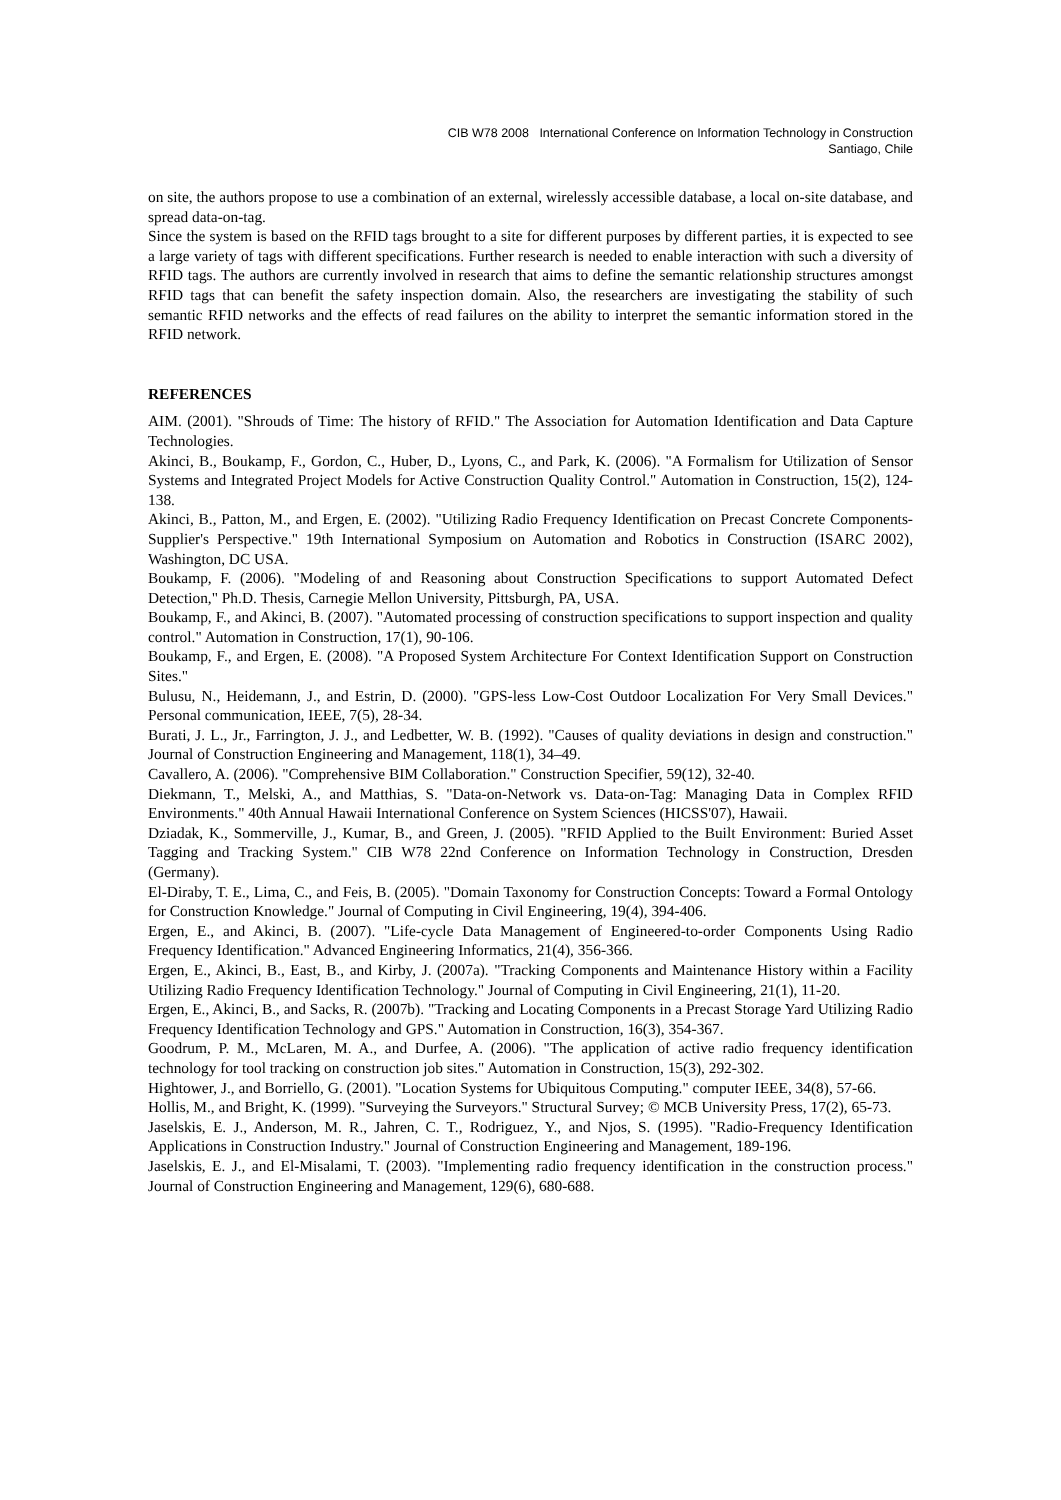CIB W78 2008 International Conference on Information Technology in Construction
Santiago, Chile
on site, the authors propose to use a combination of an external, wirelessly accessible database, a local on-site database, and spread data-on-tag.
Since the system is based on the RFID tags brought to a site for different purposes by different parties, it is expected to see a large variety of tags with different specifications. Further research is needed to enable interaction with such a diversity of RFID tags. The authors are currently involved in research that aims to define the semantic relationship structures amongst RFID tags that can benefit the safety inspection domain. Also, the researchers are investigating the stability of such semantic RFID networks and the effects of read failures on the ability to interpret the semantic information stored in the RFID network.
REFERENCES
AIM. (2001). "Shrouds of Time: The history of RFID." The Association for Automation Identification and Data Capture Technologies.
Akinci, B., Boukamp, F., Gordon, C., Huber, D., Lyons, C., and Park, K. (2006). "A Formalism for Utilization of Sensor Systems and Integrated Project Models for Active Construction Quality Control." Automation in Construction, 15(2), 124-138.
Akinci, B., Patton, M., and Ergen, E. (2002). "Utilizing Radio Frequency Identification on Precast Concrete Components- Supplier's Perspective." 19th International Symposium on Automation and Robotics in Construction (ISARC 2002), Washington, DC USA.
Boukamp, F. (2006). "Modeling of and Reasoning about Construction Specifications to support Automated Defect Detection," Ph.D. Thesis, Carnegie Mellon University, Pittsburgh, PA, USA.
Boukamp, F., and Akinci, B. (2007). "Automated processing of construction specifications to support inspection and quality control." Automation in Construction, 17(1), 90-106.
Boukamp, F., and Ergen, E. (2008). "A Proposed System Architecture For Context Identification Support on Construction Sites."
Bulusu, N., Heidemann, J., and Estrin, D. (2000). "GPS-less Low-Cost Outdoor Localization For Very Small Devices." Personal communication, IEEE, 7(5), 28-34.
Burati, J. L., Jr., Farrington, J. J., and Ledbetter, W. B. (1992). "Causes of quality deviations in design and construction." Journal of Construction Engineering and Management, 118(1), 34–49.
Cavallero, A. (2006). "Comprehensive BIM Collaboration." Construction Specifier, 59(12), 32-40.
Diekmann, T., Melski, A., and Matthias, S. "Data-on-Network vs. Data-on-Tag: Managing Data in Complex RFID Environments." 40th Annual Hawaii International Conference on System Sciences (HICSS'07), Hawaii.
Dziadak, K., Sommerville, J., Kumar, B., and Green, J. (2005). "RFID Applied to the Built Environment: Buried Asset Tagging and Tracking System." CIB W78 22nd Conference on Information Technology in Construction, Dresden (Germany).
El-Diraby, T. E., Lima, C., and Feis, B. (2005). "Domain Taxonomy for Construction Concepts: Toward a Formal Ontology for Construction Knowledge." Journal of Computing in Civil Engineering, 19(4), 394-406.
Ergen, E., and Akinci, B. (2007). "Life-cycle Data Management of Engineered-to-order Components Using Radio Frequency Identification." Advanced Engineering Informatics, 21(4), 356-366.
Ergen, E., Akinci, B., East, B., and Kirby, J. (2007a). "Tracking Components and Maintenance History within a Facility Utilizing Radio Frequency Identification Technology." Journal of Computing in Civil Engineering, 21(1), 11-20.
Ergen, E., Akinci, B., and Sacks, R. (2007b). "Tracking and Locating Components in a Precast Storage Yard Utilizing Radio Frequency Identification Technology and GPS." Automation in Construction, 16(3), 354-367.
Goodrum, P. M., McLaren, M. A., and Durfee, A. (2006). "The application of active radio frequency identification technology for tool tracking on construction job sites." Automation in Construction, 15(3), 292-302.
Hightower, J., and Borriello, G. (2001). "Location Systems for Ubiquitous Computing." computer IEEE, 34(8), 57-66.
Hollis, M., and Bright, K. (1999). "Surveying the Surveyors." Structural Survey; © MCB University Press, 17(2), 65-73.
Jaselskis, E. J., Anderson, M. R., Jahren, C. T., Rodriguez, Y., and Njos, S. (1995). "Radio-Frequency Identification Applications in Construction Industry." Journal of Construction Engineering and Management, 189-196.
Jaselskis, E. J., and El-Misalami, T. (2003). "Implementing radio frequency identification in the construction process." Journal of Construction Engineering and Management, 129(6), 680-688.